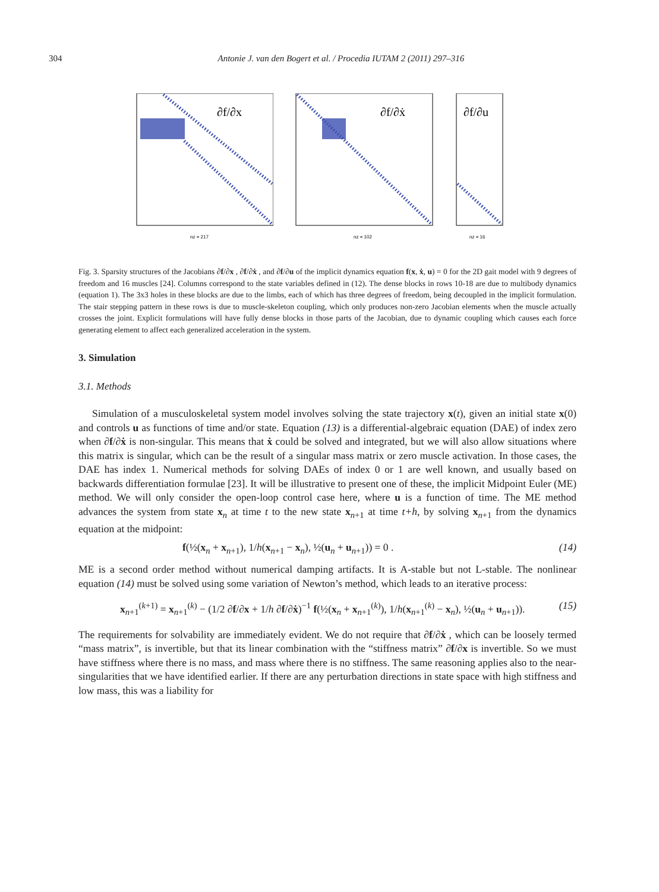304 Antonie J. van den Bogert et al. / Procedia IUTAM 2 (2011) 297–316
∂f/∂x
nz = 217
∂f/∂ẋ
nz = 102
∂f/∂u
nz = 16
Fig. 3. Sparsity structures of the Jacobians ∂f/∂x , ∂f/∂ẋ , and ∂f/∂u of the implicit dynamics equation f(x, ẋ, u) = 0 for the 2D gait model with 9 degrees of freedom and 16 muscles [24]. Columns correspond to the state variables defined in (12). The dense blocks in rows 10-18 are due to multibody dynamics (equation 1). The 3x3 holes in these blocks are due to the limbs, each of which has three degrees of freedom, being decoupled in the implicit formulation. The stair stepping pattern in these rows is due to muscle-skeleton coupling, which only produces non-zero Jacobian elements when the muscle actually crosses the joint. Explicit formulations will have fully dense blocks in those parts of the Jacobian, due to dynamic coupling which causes each force generating element to affect each generalized acceleration in the system.
3. Simulation
3.1. Methods
Simulation of a musculoskeletal system model involves solving the state trajectory x(t), given an initial state x(0) and controls u as functions of time and/or state. Equation (13) is a differential-algebraic equation (DAE) of index zero when ∂f/∂ẋ is non-singular. This means that ẋ could be solved and integrated, but we will also allow situations where this matrix is singular, which can be the result of a singular mass matrix or zero muscle activation. In those cases, the DAE has index 1. Numerical methods for solving DAEs of index 0 or 1 are well known, and usually based on backwards differentiation formulae [23]. It will be illustrative to present one of these, the implicit Midpoint Euler (ME) method. We will only consider the open-loop control case here, where u is a function of time. The ME method advances the system from state x<sub>n</sub> at time t to the new state x<sub>n+1</sub> at time t+h, by solving x<sub>n+1</sub> from the dynamics equation at the midpoint:
f(½(x<sub>n</sub> + x<sub>n+1</sub>), 1/h(x<sub>n+1</sub> − x<sub>n</sub>), ½(u<sub>n</sub> + u<sub>n+1</sub>)) = 0 . (14)
ME is a second order method without numerical damping artifacts. It is A-stable but not L-stable. The nonlinear equation (14) must be solved using some variation of Newton’s method, which leads to an iterative process:
x<sub>n+1</sub><sup>(k+1)</sup> = x<sub>n+1</sub><sup>(k)</sup> − (1/2 ∂f/∂x + 1/h ∂f/∂ẋ)<sup>−1</sup> f(½(x<sub>n</sub> + x<sub>n+1</sub><sup>(k)</sup>), 1/h(x<sub>n+1</sub><sup>(k)</sup> − x<sub>n</sub>), ½(u<sub>n</sub> + u<sub>n+1</sub>)). (15)
The requirements for solvability are immediately evident. We do not require that ∂f/∂ẋ , which can be loosely termed “mass matrix”, is invertible, but that its linear combination with the “stiffness matrix” ∂f/∂x is invertible. So we must have stiffness where there is no mass, and mass where there is no stiffness. The same reasoning applies also to the near-singularities that we have identified earlier. If there are any perturbation directions in state space with high stiffness and low mass, this was a liability for